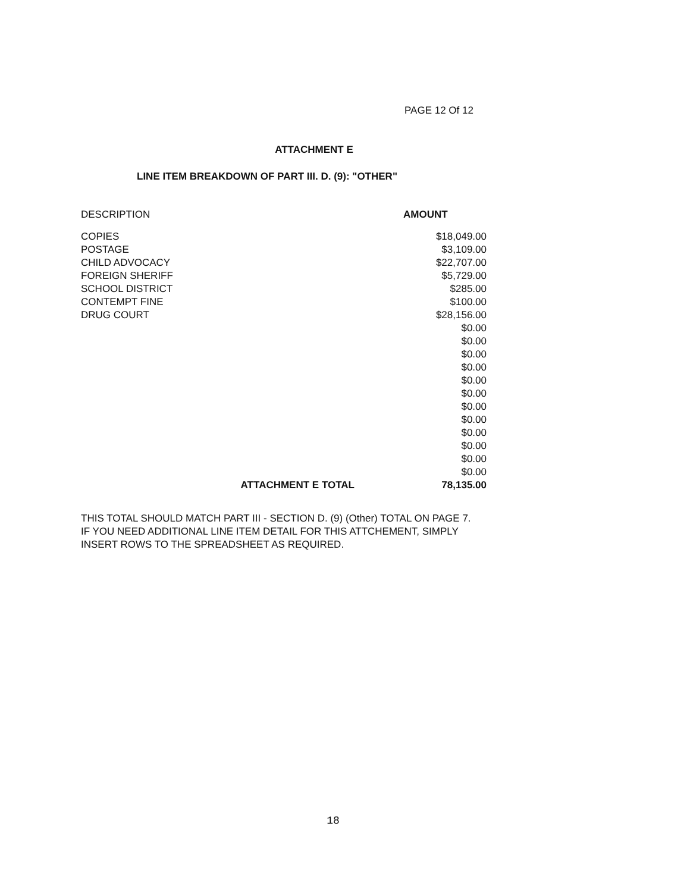PAGE 12 Of 12
ATTACHMENT E
LINE ITEM BREAKDOWN OF PART III. D. (9): "OTHER"
| DESCRIPTION | AMOUNT |
| --- | --- |
| COPIES | $18,049.00 |
| POSTAGE | $3,109.00 |
| CHILD ADVOCACY | $22,707.00 |
| FOREIGN SHERIFF | $5,729.00 |
| SCHOOL DISTRICT | $285.00 |
| CONTEMPT FINE | $100.00 |
| DRUG COURT | $28,156.00 |
| | $0.00 |
| | $0.00 |
| | $0.00 |
| | $0.00 |
| | $0.00 |
| | $0.00 |
| | $0.00 |
| | $0.00 |
| | $0.00 |
| | $0.00 |
| | $0.00 |
| | $0.00 |
| ATTACHMENT E TOTAL | 78,135.00 |
THIS TOTAL SHOULD MATCH PART III - SECTION D. (9) (Other) TOTAL ON PAGE 7.
IF YOU NEED ADDITIONAL LINE ITEM DETAIL FOR THIS ATTCHEMENT, SIMPLY
INSERT ROWS TO THE SPREADSHEET AS REQUIRED.
18